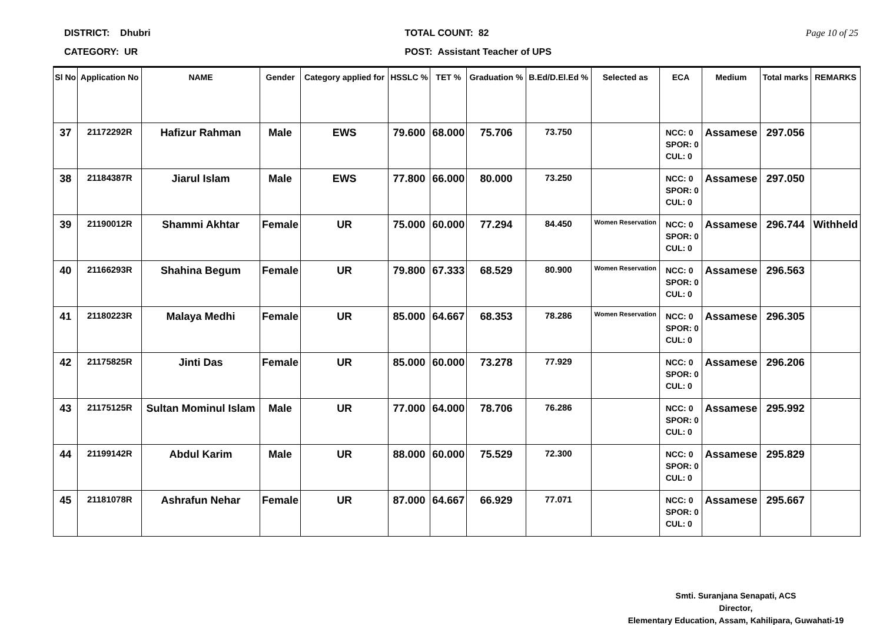DISTRICT: Dhubri
CATEGORY: UR
TOTAL COUNT: 82
POST: Assistant Teacher of UPS
Page 10 of 25
| Sl No | Application No | NAME | Gender | Category applied for | HSSLC % | TET % | Graduation % | B.Ed/D.El.Ed % | Selected as | ECA | Medium | Total marks | REMARKS |
| --- | --- | --- | --- | --- | --- | --- | --- | --- | --- | --- | --- | --- | --- |
| 37 | 21172292R | Hafizur Rahman | Male | EWS | 79.600 | 68.000 | 75.706 | 73.750 | | NCC: 0 SPOR: 0 CUL: 0 | Assamese | 297.056 | |
| 38 | 21184387R | Jiarul Islam | Male | EWS | 77.800 | 66.000 | 80.000 | 73.250 | | NCC: 0 SPOR: 0 CUL: 0 | Assamese | 297.050 | |
| 39 | 21190012R | Shammi Akhtar | Female | UR | 75.000 | 60.000 | 77.294 | 84.450 | Women Reservation | NCC: 0 SPOR: 0 CUL: 0 | Assamese | 296.744 | Withheld |
| 40 | 21166293R | Shahina Begum | Female | UR | 79.800 | 67.333 | 68.529 | 80.900 | Women Reservation | NCC: 0 SPOR: 0 CUL: 0 | Assamese | 296.563 | |
| 41 | 21180223R | Malaya Medhi | Female | UR | 85.000 | 64.667 | 68.353 | 78.286 | Women Reservation | NCC: 0 SPOR: 0 CUL: 0 | Assamese | 296.305 | |
| 42 | 21175825R | Jinti Das | Female | UR | 85.000 | 60.000 | 73.278 | 77.929 | | NCC: 0 SPOR: 0 CUL: 0 | Assamese | 296.206 | |
| 43 | 21175125R | Sultan Mominul Islam | Male | UR | 77.000 | 64.000 | 78.706 | 76.286 | | NCC: 0 SPOR: 0 CUL: 0 | Assamese | 295.992 | |
| 44 | 21199142R | Abdul Karim | Male | UR | 88.000 | 60.000 | 75.529 | 72.300 | | NCC: 0 SPOR: 0 CUL: 0 | Assamese | 295.829 | |
| 45 | 21181078R | Ashrafun Nehar | Female | UR | 87.000 | 64.667 | 66.929 | 77.071 | | NCC: 0 SPOR: 0 CUL: 0 | Assamese | 295.667 | |
Smti. Suranjana Senapati, ACS
Director,
Elementary Education, Assam, Kahilipara, Guwahati-19